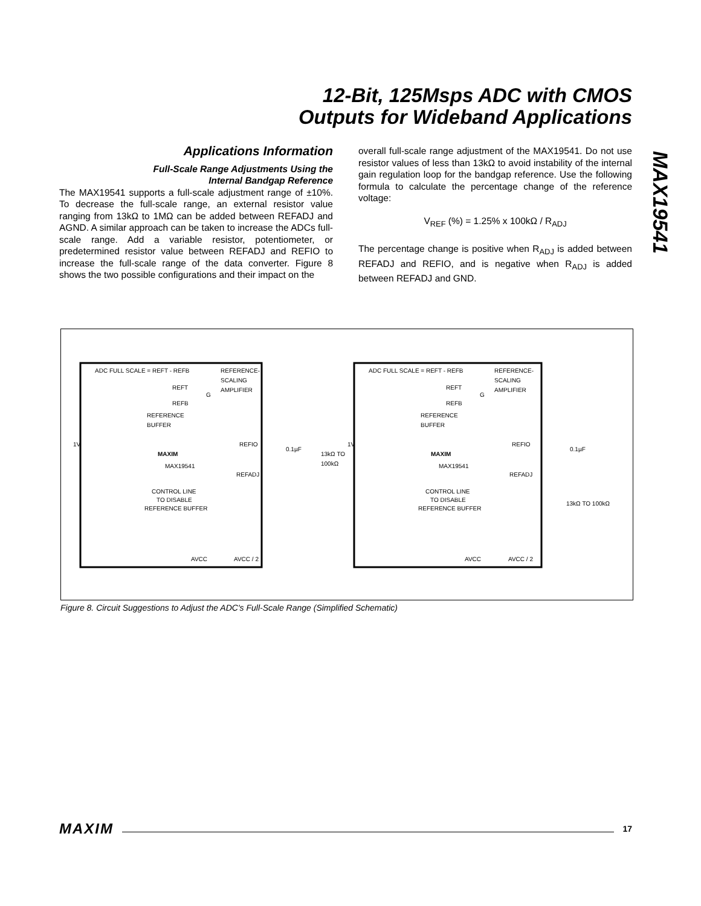12-Bit, 125Msps ADC with CMOS
Outputs for Wideband Applications
MAX19541
Applications Information
Full-Scale Range Adjustments Using the
Internal Bandgap Reference
The MAX19541 supports a full-scale adjustment range of ±10%. To decrease the full-scale range, an external resistor value ranging from 13kΩ to 1MΩ can be added between REFADJ and AGND. A similar approach can be taken to increase the ADCs full-scale range. Add a variable resistor, potentiometer, or predetermined resistor value between REFADJ and REFIO to increase the full-scale range of the data converter. Figure 8 shows the two possible configurations and their impact on the
overall full-scale range adjustment of the MAX19541. Do not use resistor values of less than 13kΩ to avoid instability of the internal gain regulation loop for the bandgap reference. Use the following formula to calculate the percentage change of the reference voltage:
V<sub>REF</sub> (%) = 1.25% x 100kΩ / R<sub>ADJ</sub>
The percentage change is positive when R<sub>ADJ</sub> is added between REFADJ and REFIO, and is negative when R<sub>ADJ</sub> is added between REFADJ and GND.
ADC FULL SCALE = REFT - REFB
REFERENCE-
SCALING
AMPLIFIER
REFT
REFB
G
REFERENCE
BUFFER
1V
REFIO
0.1µF
13kΩ TO
100kΩ
MAXIM
MAX19541
REFADJ
CONTROL LINE
TO DISABLE
REFERENCE BUFFER
AVCC
AVCC / 2
ADC FULL SCALE = REFT - REFB
REFERENCE-
SCALING
AMPLIFIER
REFT
REFB
G
REFERENCE
BUFFER
1V
REFIO
0.1µF
MAXIM
MAX19541
REFADJ
13kΩ TO 100kΩ
CONTROL LINE
TO DISABLE
REFERENCE BUFFER
AVCC
AVCC / 2
Figure 8. Circuit Suggestions to Adjust the ADC's Full-Scale Range (Simplified Schematic)
MAXIM 17